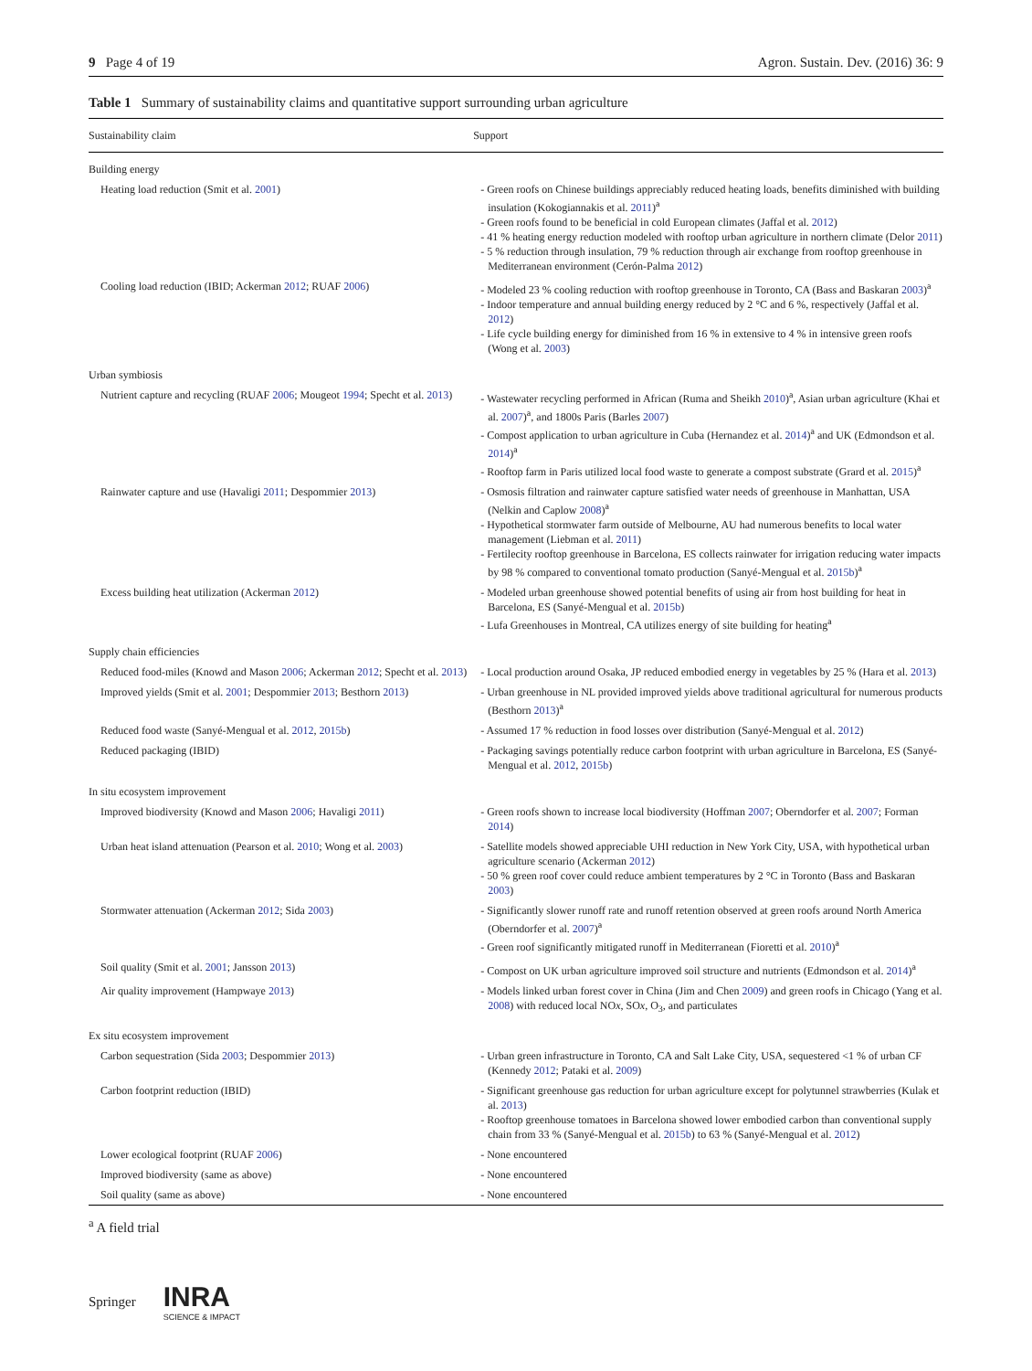9 Page 4 of 19 Agron. Sustain. Dev. (2016) 36: 9
Table 1 Summary of sustainability claims and quantitative support surrounding urban agriculture
| Sustainability claim | Support |
| --- | --- |
| Building energy | |
| Heating load reduction (Smit et al. 2001 ) | - Green roofs on Chinese buildings appreciably reduced heating loads, benefits diminished with building insulation (Kokogiannakis et al. 2011 )<sup>a</sup> - Green roofs found to be beneficial in cold European climates (Jaffal et al. 2012 ) - 41 % heating energy reduction modeled with rooftop urban agriculture in northern climate (Delor 2011 ) - 5 % reduction through insulation, 79 % reduction through air exchange from rooftop greenhouse in Mediterranean environment (Cerón-Palma 2012 ) |
| Cooling load reduction (IBID; Ackerman 2012 ; RUAF 2006 ) | - Modeled 23 % cooling reduction with rooftop greenhouse in Toronto, CA (Bass and Baskaran 2003 )<sup>a</sup> - Indoor temperature and annual building energy reduced by 2 °C and 6 %, respectively (Jaffal et al. 2012 ) - Life cycle building energy for diminished from 16 % in extensive to 4 % in intensive green roofs (Wong et al. 2003 ) |
| Urban symbiosis | |
| Nutrient capture and recycling (RUAF 2006 ; Mougeot 1994 ; Specht et al. 2013 ) | - Wastewater recycling performed in African (Ruma and Sheikh 2010 )<sup>a</sup>, Asian urban agriculture (Khai et al. 2007 )<sup>a</sup>, and 1800s Paris (Barles 2007 ) - Compost application to urban agriculture in Cuba (Hernandez et al. 2014 )<sup>a</sup> and UK (Edmondson et al. 2014 )<sup>a</sup> - Rooftop farm in Paris utilized local food waste to generate a compost substrate (Grard et al. 2015 )<sup>a</sup> |
| Rainwater capture and use (Havaligi 2011 ; Despommier 2013 ) | - Osmosis filtration and rainwater capture satisfied water needs of greenhouse in Manhattan, USA (Nelkin and Caplow 2008 )<sup>a</sup> - Hypothetical stormwater farm outside of Melbourne, AU had numerous benefits to local water management (Liebman et al. 2011 ) - Fertilecity rooftop greenhouse in Barcelona, ES collects rainwater for irrigation reducing water impacts by 98 % compared to conventional tomato production (Sanyé-Mengual et al. 2015b )<sup>a</sup> |
| Excess building heat utilization (Ackerman 2012 ) | - Modeled urban greenhouse showed potential benefits of using air from host building for heat in Barcelona, ES (Sanyé-Mengual et al. 2015b ) - Lufa Greenhouses in Montreal, CA utilizes energy of site building for heating<sup>a</sup> |
| Supply chain efficiencies | |
| Reduced food-miles (Knowd and Mason 2006 ; Ackerman 2012 ; Specht et al. 2013 ) | - Local production around Osaka, JP reduced embodied energy in vegetables by 25 % (Hara et al. 2013 ) |
| Improved yields (Smit et al. 2001 ; Despommier 2013 ; Besthorn 2013 ) | - Urban greenhouse in NL provided improved yields above traditional agricultural for numerous products (Besthorn 2013 )<sup>a</sup> |
| Reduced food waste (Sanyé-Mengual et al. 2012 , 2015b ) | - Assumed 17 % reduction in food losses over distribution (Sanyé-Mengual et al. 2012 ) |
| Reduced packaging (IBID) | - Packaging savings potentially reduce carbon footprint with urban agriculture in Barcelona, ES (Sanyé-Mengual et al. 2012 , 2015b ) |
| In situ ecosystem improvement | |
| Improved biodiversity (Knowd and Mason 2006 ; Havaligi 2011 ) | - Green roofs shown to increase local biodiversity (Hoffman 2007 ; Oberndorfer et al. 2007 ; Forman 2014 ) |
| Urban heat island attenuation (Pearson et al. 2010 ; Wong et al. 2003 ) | - Satellite models showed appreciable UHI reduction in New York City, USA, with hypothetical urban agriculture scenario (Ackerman 2012 ) - 50 % green roof cover could reduce ambient temperatures by 2 °C in Toronto (Bass and Baskaran 2003 ) |
| Stormwater attenuation (Ackerman 2012 ; Sida 2003 ) | - Significantly slower runoff rate and runoff retention observed at green roofs around North America (Oberndorfer et al. 2007 )<sup>a</sup> - Green roof significantly mitigated runoff in Mediterranean (Fioretti et al. 2010 )<sup>a</sup> |
| Soil quality (Smit et al. 2001 ; Jansson 2013 ) | - Compost on UK urban agriculture improved soil structure and nutrients (Edmondson et al. 2014 )<sup>a</sup> |
| Air quality improvement (Hampwaye 2013 ) | - Models linked urban forest cover in China (Jim and Chen 2009 ) and green roofs in Chicago (Yang et al. 2008 ) with reduced local NO x , SO x , O<sub>3</sub>, and particulates |
| Ex situ ecosystem improvement | |
| Carbon sequestration (Sida 2003 ; Despommier 2013 ) | - Urban green infrastructure in Toronto, CA and Salt Lake City, USA, sequestered <1 % of urban CF (Kennedy 2012 ; Pataki et al. 2009 ) |
| Carbon footprint reduction (IBID) | - Significant greenhouse gas reduction for urban agriculture except for polytunnel strawberries (Kulak et al. 2013 ) - Rooftop greenhouse tomatoes in Barcelona showed lower embodied carbon than conventional supply chain from 33 % (Sanyé-Mengual et al. 2015b ) to 63 % (Sanyé-Mengual et al. 2012 ) |
| Lower ecological footprint (RUAF 2006 ) | - None encountered |
| Improved biodiversity (same as above) | - None encountered |
| Soil quality (same as above) | - None encountered |
<sup>a</sup> A field trial
Springer INRA
SCIENCE & IMPACT